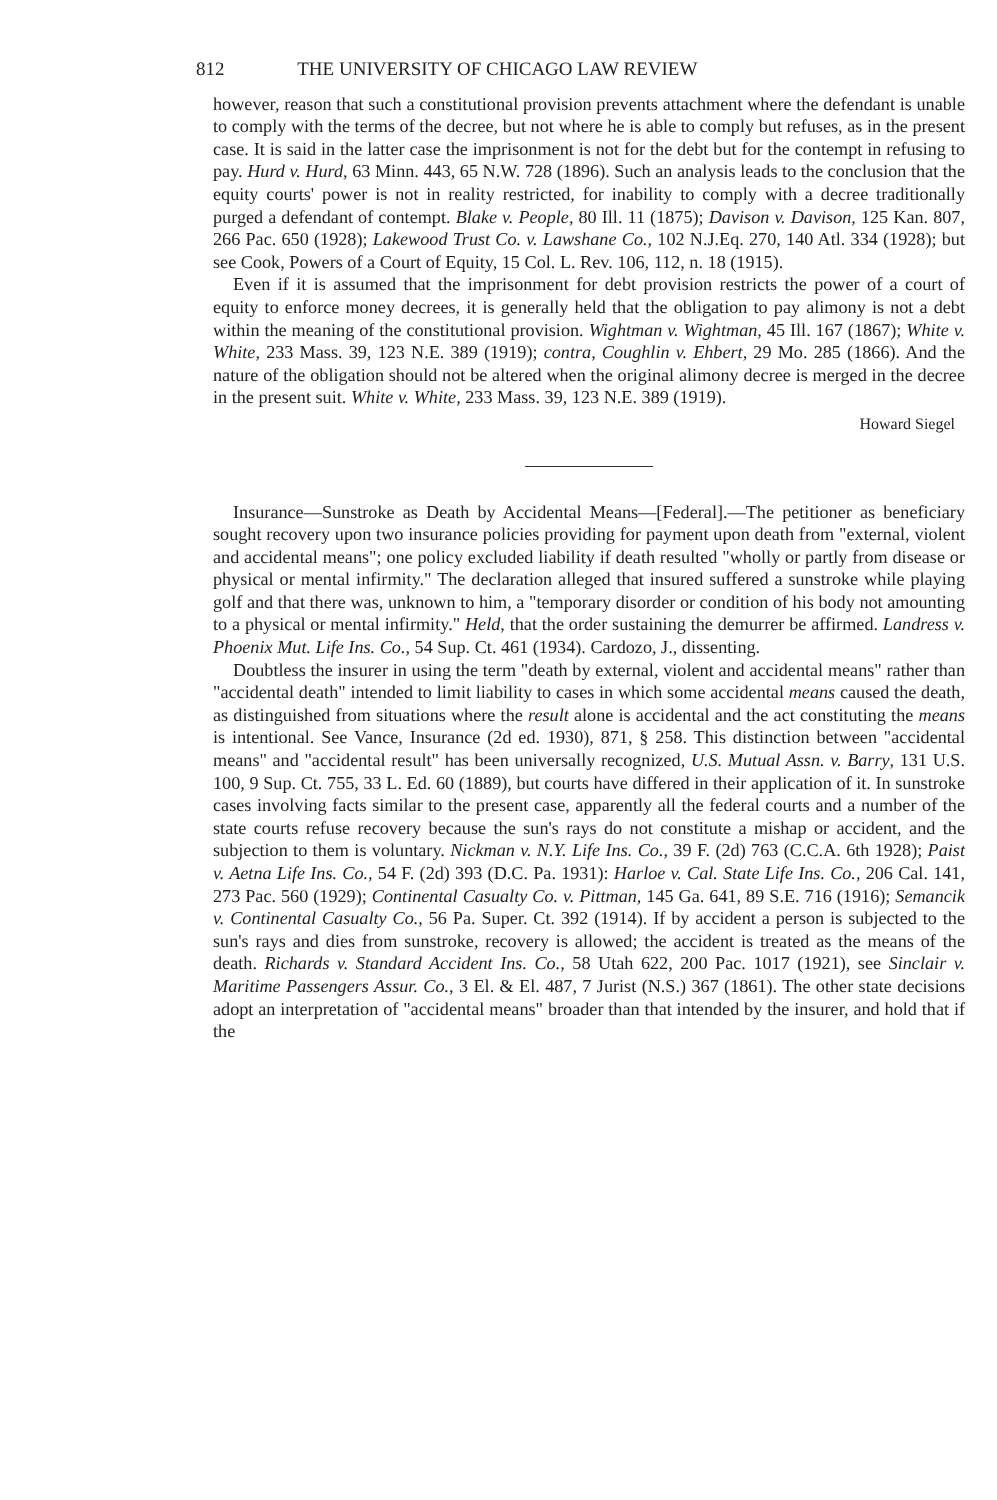812 THE UNIVERSITY OF CHICAGO LAW REVIEW
however, reason that such a constitutional provision prevents attachment where the defendant is unable to comply with the terms of the decree, but not where he is able to comply but refuses, as in the present case. It is said in the latter case the imprisonment is not for the debt but for the contempt in refusing to pay. Hurd v. Hurd, 63 Minn. 443, 65 N.W. 728 (1896). Such an analysis leads to the conclusion that the equity courts' power is not in reality restricted, for inability to comply with a decree traditionally purged a defendant of contempt. Blake v. People, 80 Ill. 11 (1875); Davison v. Davison, 125 Kan. 807, 266 Pac. 650 (1928); Lakewood Trust Co. v. Lawshane Co., 102 N.J.Eq. 270, 140 Atl. 334 (1928); but see Cook, Powers of a Court of Equity, 15 Col. L. Rev. 106, 112, n. 18 (1915).
Even if it is assumed that the imprisonment for debt provision restricts the power of a court of equity to enforce money decrees, it is generally held that the obligation to pay alimony is not a debt within the meaning of the constitutional provision. Wightman v. Wightman, 45 Ill. 167 (1867); White v. White, 233 Mass. 39, 123 N.E. 389 (1919); contra, Coughlin v. Ehbert, 29 Mo. 285 (1866). And the nature of the obligation should not be altered when the original alimony decree is merged in the decree in the present suit. White v. White, 233 Mass. 39, 123 N.E. 389 (1919).
Howard Siegel
Insurance—Sunstroke as Death by Accidental Means—[Federal].—The petitioner as beneficiary sought recovery upon two insurance policies providing for payment upon death from "external, violent and accidental means"; one policy excluded liability if death resulted "wholly or partly from disease or physical or mental infirmity." The declaration alleged that insured suffered a sunstroke while playing golf and that there was, unknown to him, a "temporary disorder or condition of his body not amounting to a physical or mental infirmity." Held, that the order sustaining the demurrer be affirmed. Landress v. Phoenix Mut. Life Ins. Co., 54 Sup. Ct. 461 (1934). Cardozo, J., dissenting.
Doubtless the insurer in using the term "death by external, violent and accidental means" rather than "accidental death" intended to limit liability to cases in which some accidental means caused the death, as distinguished from situations where the result alone is accidental and the act constituting the means is intentional. See Vance, Insurance (2d ed. 1930), 871, § 258. This distinction between "accidental means" and "accidental result" has been universally recognized, U.S. Mutual Assn. v. Barry, 131 U.S. 100, 9 Sup. Ct. 755, 33 L. Ed. 60 (1889), but courts have differed in their application of it. In sunstroke cases involving facts similar to the present case, apparently all the federal courts and a number of the state courts refuse recovery because the sun's rays do not constitute a mishap or accident, and the subjection to them is voluntary. Nickman v. N.Y. Life Ins. Co., 39 F. (2d) 763 (C.C.A. 6th 1928); Paist v. Aetna Life Ins. Co., 54 F. (2d) 393 (D.C. Pa. 1931): Harloe v. Cal. State Life Ins. Co., 206 Cal. 141, 273 Pac. 560 (1929); Continental Casualty Co. v. Pittman, 145 Ga. 641, 89 S.E. 716 (1916); Semancik v. Continental Casualty Co., 56 Pa. Super. Ct. 392 (1914). If by accident a person is subjected to the sun's rays and dies from sunstroke, recovery is allowed; the accident is treated as the means of the death. Richards v. Standard Accident Ins. Co., 58 Utah 622, 200 Pac. 1017 (1921), see Sinclair v. Maritime Passengers Assur. Co., 3 El. & El. 487, 7 Jurist (N.S.) 367 (1861). The other state decisions adopt an interpretation of "accidental means" broader than that intended by the insurer, and hold that if the